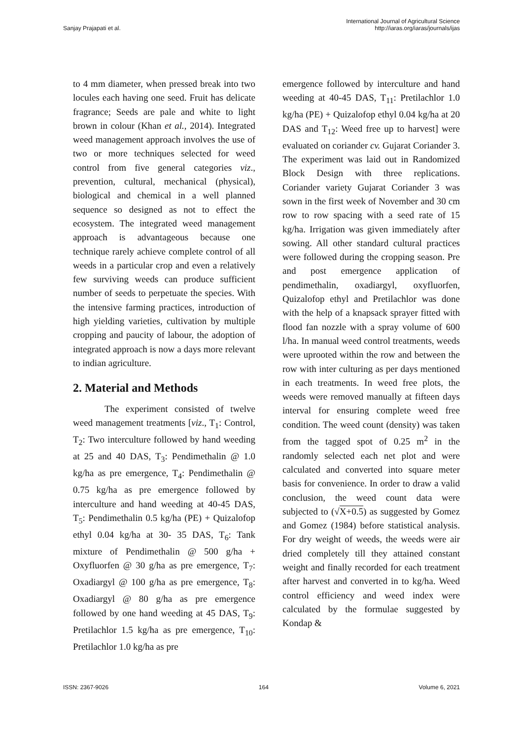Sanjay Prajapati et al.
International Journal of Agricultural Science
http://iaras.org/iaras/journals/ijas
to 4 mm diameter, when pressed break into two locules each having one seed. Fruit has delicate fragrance; Seeds are pale and white to light brown in colour (Khan et al., 2014). Integrated weed management approach involves the use of two or more techniques selected for weed control from five general categories viz., prevention, cultural, mechanical (physical), biological and chemical in a well planned sequence so designed as not to effect the ecosystem. The integrated weed management approach is advantageous because one technique rarely achieve complete control of all weeds in a particular crop and even a relatively few surviving weeds can produce sufficient number of seeds to perpetuate the species. With the intensive farming practices, introduction of high yielding varieties, cultivation by multiple cropping and paucity of labour, the adoption of integrated approach is now a days more relevant to indian agriculture.
2. Material and Methods
The experiment consisted of twelve weed management treatments [viz., T<sub>1</sub>: Control, T<sub>2</sub>: Two interculture followed by hand weeding at 25 and 40 DAS, T<sub>3</sub>: Pendimethalin @ 1.0 kg/ha as pre emergence, T<sub>4</sub>: Pendimethalin @ 0.75 kg/ha as pre emergence followed by interculture and hand weeding at 40-45 DAS, T<sub>5</sub>: Pendimethalin 0.5 kg/ha (PE) + Quizalofop ethyl 0.04 kg/ha at 30- 35 DAS, T<sub>6</sub>: Tank mixture of Pendimethalin @ 500 g/ha + Oxyfluorfen @ 30 g/ha as pre emergence, T<sub>7</sub>: Oxadiargyl @ 100 g/ha as pre emergence, T<sub>8</sub>: Oxadiargyl @ 80 g/ha as pre emergence followed by one hand weeding at 45 DAS, T<sub>9</sub>: Pretilachlor 1.5 kg/ha as pre emergence, T<sub>10</sub>: Pretilachlor 1.0 kg/ha as pre
emergence followed by interculture and hand weeding at 40-45 DAS, T<sub>11</sub>: Pretilachlor 1.0 kg/ha (PE) + Quizalofop ethyl 0.04 kg/ha at 20 DAS and T<sub>12</sub>: Weed free up to harvest] were evaluated on coriander cv. Gujarat Coriander 3. The experiment was laid out in Randomized Block Design with three replications. Coriander variety Gujarat Coriander 3 was sown in the first week of November and 30 cm row to row spacing with a seed rate of 15 kg/ha. Irrigation was given immediately after sowing. All other standard cultural practices were followed during the cropping season. Pre and post emergence application of pendimethalin, oxadiargyl, oxyfluorfen, Quizalofop ethyl and Pretilachlor was done with the help of a knapsack sprayer fitted with flood fan nozzle with a spray volume of 600 l/ha. In manual weed control treatments, weeds were uprooted within the row and between the row with inter culturing as per days mentioned in each treatments. In weed free plots, the weeds were removed manually at fifteen days interval for ensuring complete weed free condition. The weed count (density) was taken from the tagged spot of 0.25 m<sup>2</sup> in the randomly selected each net plot and were calculated and converted into square meter basis for convenience. In order to draw a valid conclusion, the weed count data were subjected to (√X+0.5) as suggested by Gomez and Gomez (1984) before statistical analysis. For dry weight of weeds, the weeds were air dried completely till they attained constant weight and finally recorded for each treatment after harvest and converted in to kg/ha. Weed control efficiency and weed index were calculated by the formulae suggested by Kondap &
ISSN: 2367-9026 164 Volume 6, 2021